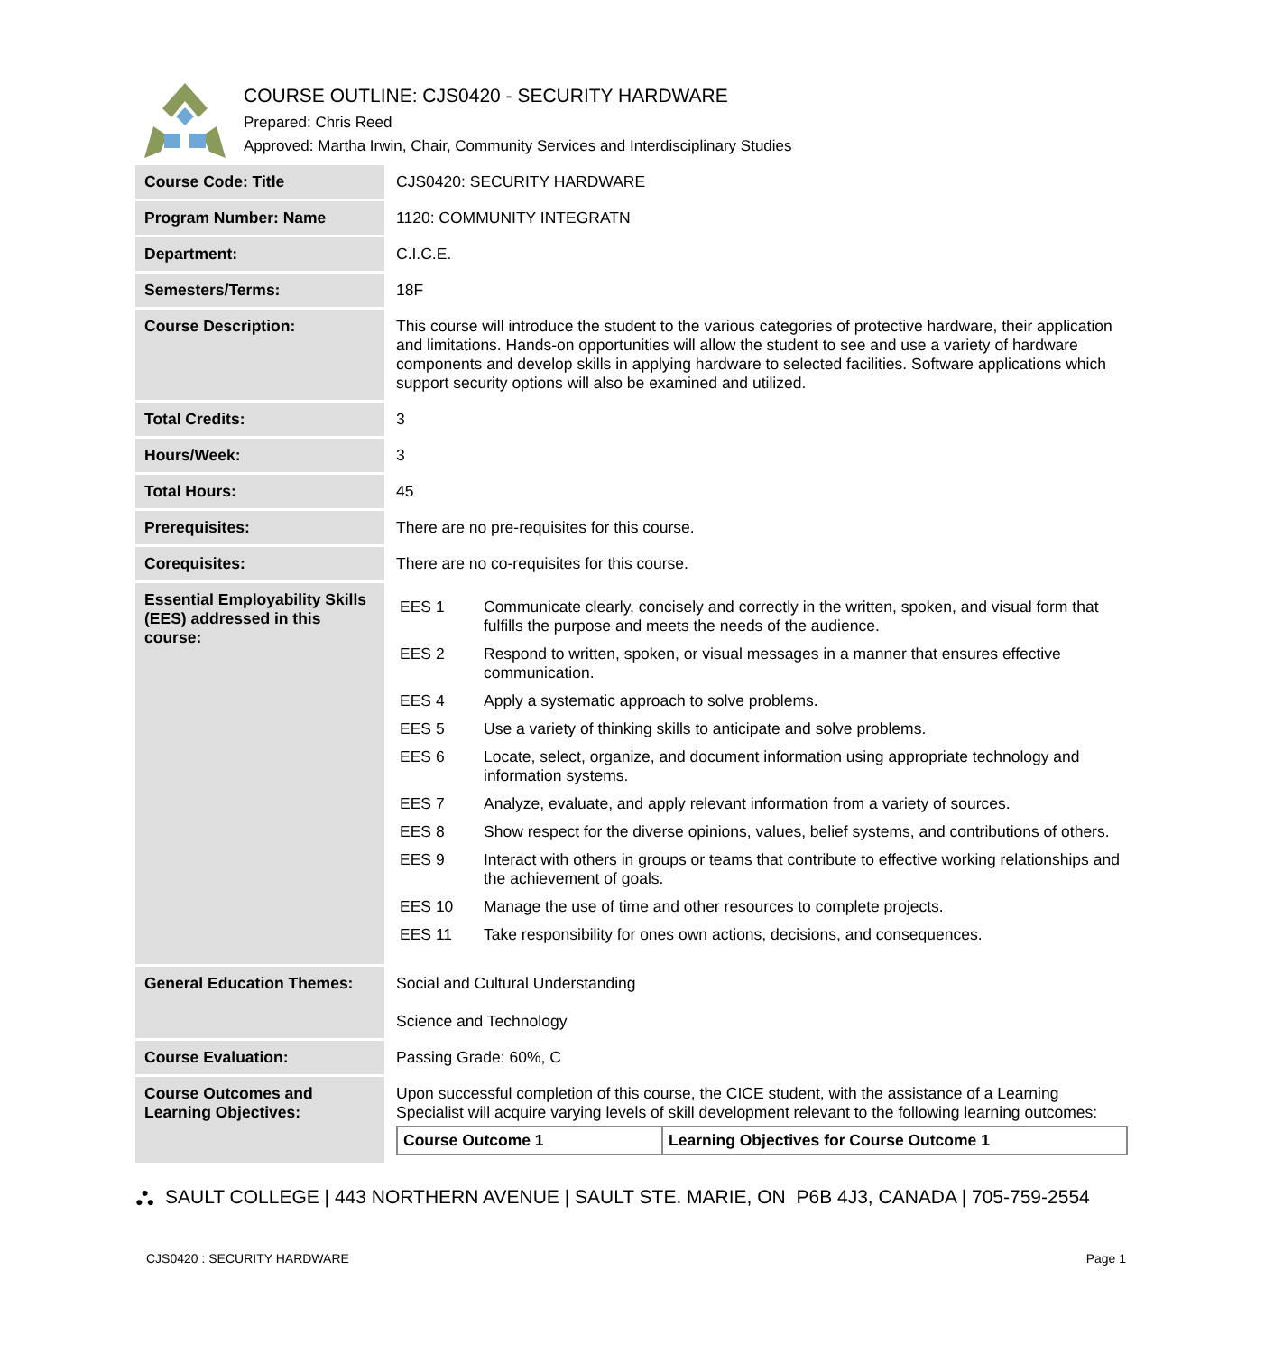COURSE OUTLINE: CJS0420 - SECURITY HARDWARE
Prepared: Chris Reed
Approved: Martha Irwin, Chair, Community Services and Interdisciplinary Studies
| Course Code: Title | CJS0420: SECURITY HARDWARE |
| Program Number: Name | 1120: COMMUNITY INTEGRATN |
| Department: | C.I.C.E. |
| Semesters/Terms: | 18F |
| Course Description: | This course will introduce the student to the various categories of protective hardware, their application and limitations. Hands-on opportunities will allow the student to see and use a variety of hardware components and develop skills in applying hardware to selected facilities. Software applications which support security options will also be examined and utilized. |
| Total Credits: | 3 |
| Hours/Week: | 3 |
| Total Hours: | 45 |
| Prerequisites: | There are no pre-requisites for this course. |
| Corequisites: | There are no co-requisites for this course. |
| Essential Employability Skills (EES) addressed in this course: | / EES 1 / Communicate clearly, concisely and correctly in the written, spoken, and visual form that fulfills the purpose and meets the needs of the audience. / / EES 2 / Respond to written, spoken, or visual messages in a manner that ensures effective communication. / / EES 4 / Apply a systematic approach to solve problems. / / EES 5 / Use a variety of thinking skills to anticipate and solve problems. / / EES 6 / Locate, select, organize, and document information using appropriate technology and information systems. / / EES 7 / Analyze, evaluate, and apply relevant information from a variety of sources. / / EES 8 / Show respect for the diverse opinions, values, belief systems, and contributions of others. / / EES 9 / Interact with others in groups or teams that contribute to effective working relationships and the achievement of goals. / / EES 10 / Manage the use of time and other resources to complete projects. / / EES 11 / Take responsibility for ones own actions, decisions, and consequences. / |
| General Education Themes: | Social and Cultural Understanding Science and Technology |
| Course Evaluation: | Passing Grade: 60%, C |
| Course Outcomes and Learning Objectives: | Upon successful completion of this course, the CICE student, with the assistance of a Learning Specialist will acquire varying levels of skill development relevant to the following learning outcomes: / Course Outcome 1 / Learning Objectives for Course Outcome 1 / / --- / --- / |
⛬ SAULT COLLEGE | 443 NORTHERN AVENUE | SAULT STE. MARIE, ON P6B 4J3, CANADA | 705-759-2554
CJS0420 : SECURITY HARDWARE Page 1